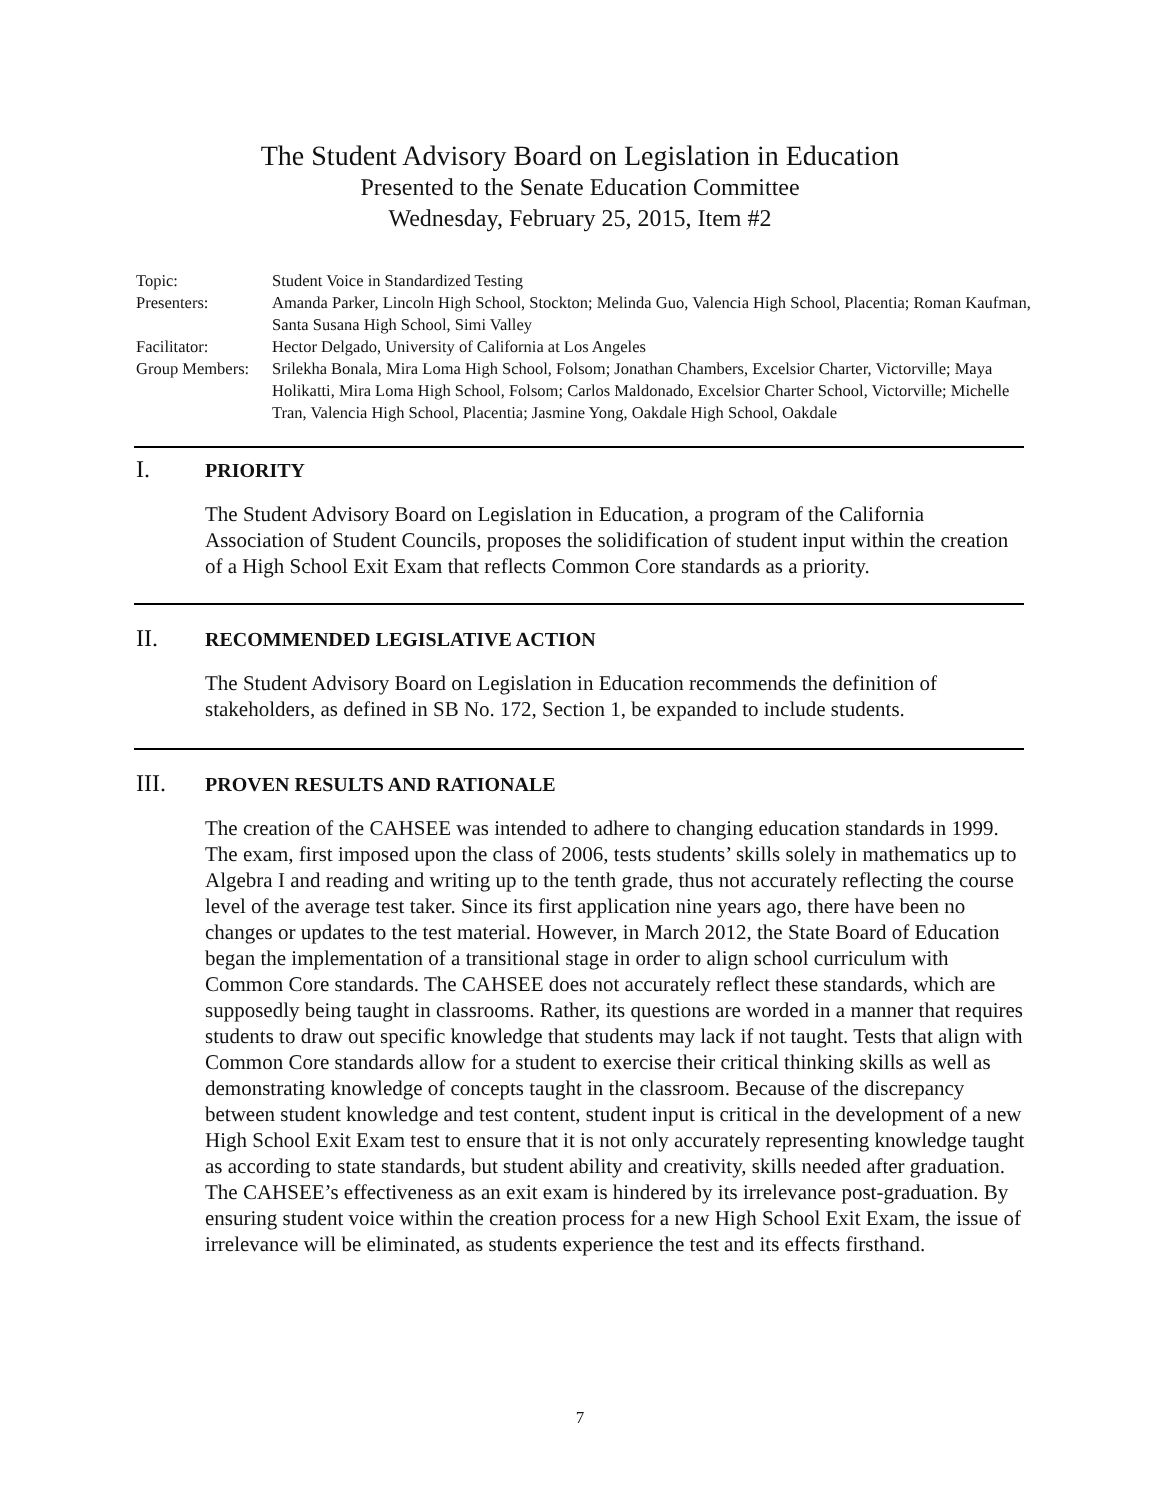The Student Advisory Board on Legislation in Education
Presented to the Senate Education Committee
Wednesday, February 25, 2015, Item #2
Topic: Student Voice in Standardized Testing
Presenters: Amanda Parker, Lincoln High School, Stockton; Melinda Guo, Valencia High School, Placentia; Roman Kaufman, Santa Susana High School, Simi Valley
Facilitator: Hector Delgado, University of California at Los Angeles
Group Members:
Srilekha Bonala, Mira Loma High School, Folsom; Jonathan Chambers, Excelsior Charter, Victorville; Maya Holikatti, Mira Loma High School, Folsom; Carlos Maldonado, Excelsior Charter School, Victorville; Michelle Tran, Valencia High School, Placentia; Jasmine Yong, Oakdale High School, Oakdale
I.
PRIORITY
The Student Advisory Board on Legislation in Education, a program of the California Association of Student Councils, proposes the solidification of student input within the creation of a High School Exit Exam that reflects Common Core standards as a priority.
II.
RECOMMENDED LEGISLATIVE ACTION
The Student Advisory Board on Legislation in Education recommends the definition of stakeholders, as defined in SB No. 172, Section 1, be expanded to include students.
III.
PROVEN RESULTS AND RATIONALE
The creation of the CAHSEE was intended to adhere to changing education standards in 1999. The exam, first imposed upon the class of 2006, tests students’ skills solely in mathematics up to Algebra I and reading and writing up to the tenth grade, thus not accurately reflecting the course level of the average test taker. Since its first application nine years ago, there have been no changes or updates to the test material. However, in March 2012, the State Board of Education began the implementation of a transitional stage in order to align school curriculum with Common Core standards. The CAHSEE does not accurately reflect these standards, which are supposedly being taught in classrooms. Rather, its questions are worded in a manner that requires students to draw out specific knowledge that students may lack if not taught. Tests that align with Common Core standards allow for a student to exercise their critical thinking skills as well as demonstrating knowledge of concepts taught in the classroom. Because of the discrepancy between student knowledge and test content, student input is critical in the development of a new High School Exit Exam test to ensure that it is not only accurately representing knowledge taught as according to state standards, but student ability and creativity, skills needed after graduation. The CAHSEE’s effectiveness as an exit exam is hindered by its irrelevance post-graduation. By ensuring student voice within the creation process for a new High School Exit Exam, the issue of irrelevance will be eliminated, as students experience the test and its effects firsthand.
7